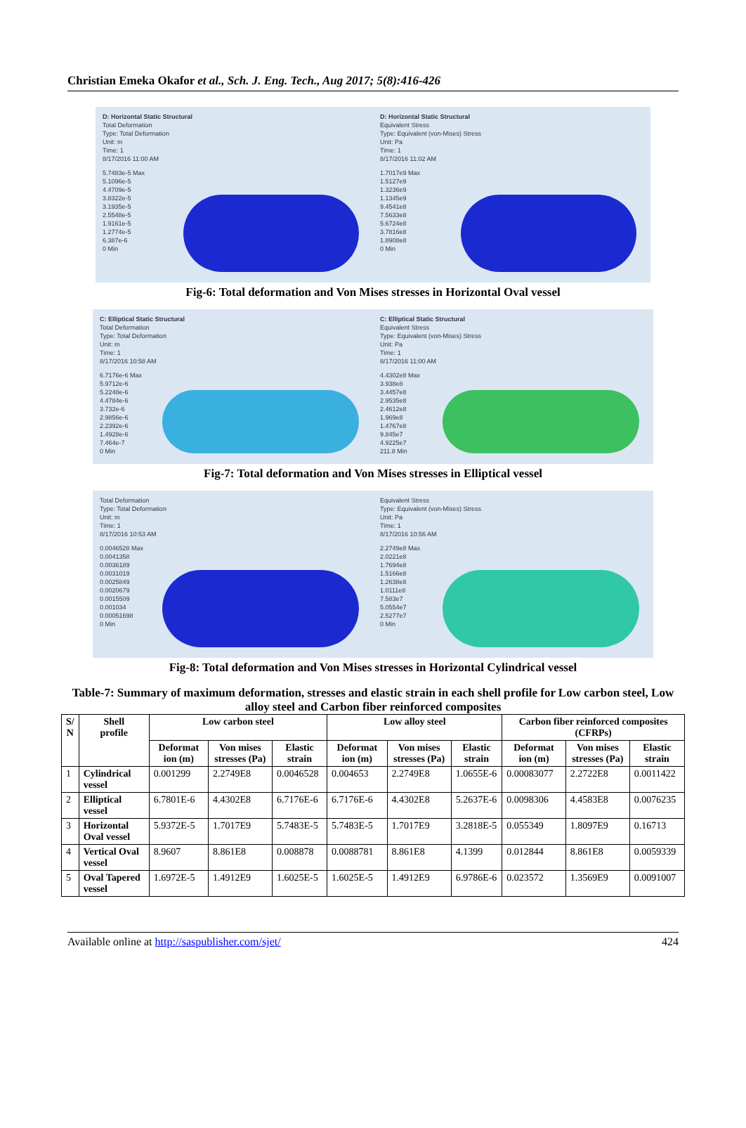Christian Emeka Okafor et al., Sch. J. Eng. Tech., Aug 2017; 5(8):416-426
D: Horizontal Static Structural
Total Deformation
Type: Total Deformation
Unit: m
Time: 1
8/17/2016 11:00 AM
5.7483e-5 Max
5.1096e-5
4.4709e-5
3.8322e-5
3.1935e-5
2.5548e-5
1.9161e-5
1.2774e-5
6.387e-6
0 Min
D: Horizontal Static Structural
Equivalent Stress
Type: Equivalent (von-Mises) Stress
Unit: Pa
Time: 1
8/17/2016 11:02 AM
1.7017e9 Max
1.5127e9
1.3236e9
1.1345e9
9.4541e8
7.5633e8
5.6724e8
3.7816e8
1.8908e8
0 Min
Fig-6: Total deformation and Von Mises stresses in Horizontal Oval vessel
C: Elliptical Static Structural
Total Deformation
Type: Total Deformation
Unit: m
Time: 1
8/17/2016 10:58 AM
6.7176e-6 Max
5.9712e-6
5.2248e-6
4.4784e-6
3.732e-6
2.9856e-6
2.2392e-6
1.4928e-6
7.464e-7
0 Min
C: Elliptical Static Structural
Equivalent Stress
Type: Equivalent (von-Mises) Stress
Unit: Pa
Time: 1
8/17/2016 11:00 AM
4.4302e8 Max
3.938e8
3.4457e8
2.9535e8
2.4612e8
1.969e8
1.4767e8
9.845e7
4.9225e7
211.8 Min
Fig-7: Total deformation and Von Mises stresses in Elliptical vessel
Total Deformation
Type: Total Deformation
Unit: m
Time: 1
8/17/2016 10:53 AM
0.0046528 Max
0.0041358
0.0036189
0.0031019
0.0025849
0.0020679
0.0015509
0.001034
0.00051698
0 Min
Equivalent Stress
Type: Equivalent (von-Mises) Stress
Unit: Pa
Time: 1
8/17/2016 10:56 AM
2.2749e8 Max
2.0221e8
1.7694e8
1.5166e8
1.2638e8
1.0111e8
7.583e7
5.0554e7
2.5277e7
0 Min
Fig-8: Total deformation and Von Mises stresses in Horizontal Cylindrical vessel
Table-7: Summary of maximum deformation, stresses and elastic strain in each shell profile for Low carbon steel, Low alloy steel and Carbon fiber reinforced composites
| S/ N | Shell profile | Low carbon steel | | | Low alloy steel | | | Carbon fiber reinforced composites (CFRPs) | | |
| --- | --- | --- | --- | --- | --- | --- | --- | --- | --- | --- |
| | | Deformat ion (m) | Von mises stresses (Pa) | Elastic strain | Deformat ion (m) | Von mises stresses (Pa) | Elastic strain | Deformat ion (m) | Von mises stresses (Pa) | Elastic strain |
| 1 | Cylindrical vessel | 0.001299 | 2.2749E8 | 0.0046528 | 0.004653 | 2.2749E8 | 1.0655E-6 | 0.00083077 | 2.2722E8 | 0.0011422 |
| 2 | Elliptical vessel | 6.7801E-6 | 4.4302E8 | 6.7176E-6 | 6.7176E-6 | 4.4302E8 | 5.2637E-6 | 0.0098306 | 4.4583E8 | 0.0076235 |
| 3 | Horizontal Oval vessel | 5.9372E-5 | 1.7017E9 | 5.7483E-5 | 5.7483E-5 | 1.7017E9 | 3.2818E-5 | 0.055349 | 1.8097E9 | 0.16713 |
| 4 | Vertical Oval vessel | 8.9607 | 8.861E8 | 0.008878 | 0.0088781 | 8.861E8 | 4.1399 | 0.012844 | 8.861E8 | 0.0059339 |
| 5 | Oval Tapered vessel | 1.6972E-5 | 1.4912E9 | 1.6025E-5 | 1.6025E-5 | 1.4912E9 | 6.9786E-6 | 0.023572 | 1.3569E9 | 0.0091007 |
Available online at http://saspublisher.com/sjet/ 424